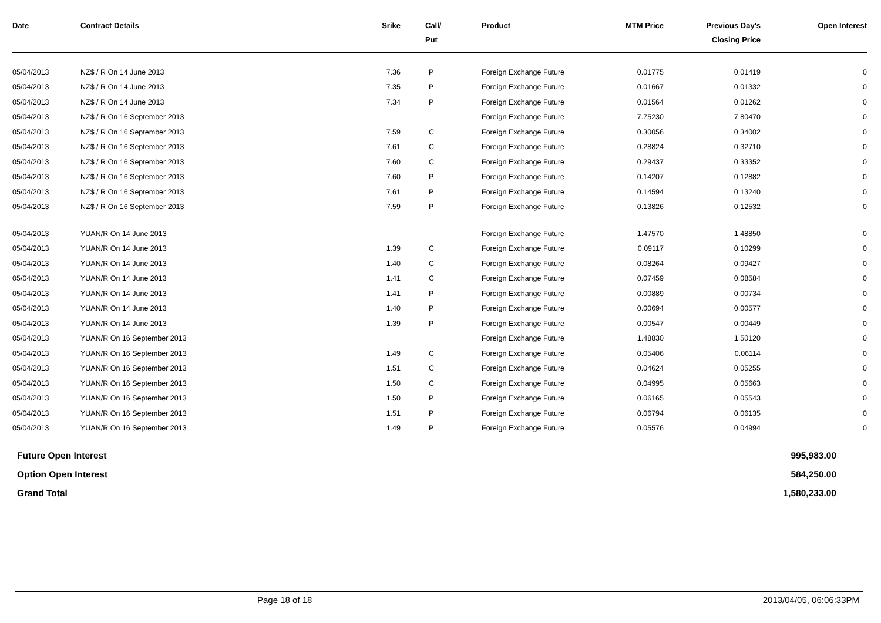| Date | Contract Details | Srike | Call/ Put | Product | MTM Price | Previous Day's Closing Price | Open Interest |
| --- | --- | --- | --- | --- | --- | --- | --- |
| 05/04/2013 | NZ$ / R On 14 June 2013 | 7.36 | P | Foreign Exchange Future | 0.01775 | 0.01419 | 0 |
| 05/04/2013 | NZ$ / R On 14 June 2013 | 7.35 | P | Foreign Exchange Future | 0.01667 | 0.01332 | 0 |
| 05/04/2013 | NZ$ / R On 14 June 2013 | 7.34 | P | Foreign Exchange Future | 0.01564 | 0.01262 | 0 |
| 05/04/2013 | NZ$ / R On 16 September 2013 | | | Foreign Exchange Future | 7.75230 | 7.80470 | 0 |
| 05/04/2013 | NZ$ / R On 16 September 2013 | 7.59 | C | Foreign Exchange Future | 0.30056 | 0.34002 | 0 |
| 05/04/2013 | NZ$ / R On 16 September 2013 | 7.61 | C | Foreign Exchange Future | 0.28824 | 0.32710 | 0 |
| 05/04/2013 | NZ$ / R On 16 September 2013 | 7.60 | C | Foreign Exchange Future | 0.29437 | 0.33352 | 0 |
| 05/04/2013 | NZ$ / R On 16 September 2013 | 7.60 | P | Foreign Exchange Future | 0.14207 | 0.12882 | 0 |
| 05/04/2013 | NZ$ / R On 16 September 2013 | 7.61 | P | Foreign Exchange Future | 0.14594 | 0.13240 | 0 |
| 05/04/2013 | NZ$ / R On 16 September 2013 | 7.59 | P | Foreign Exchange Future | 0.13826 | 0.12532 | 0 |
| 05/04/2013 | YUAN/R On 14 June 2013 | | | Foreign Exchange Future | 1.47570 | 1.48850 | 0 |
| 05/04/2013 | YUAN/R On 14 June 2013 | 1.39 | C | Foreign Exchange Future | 0.09117 | 0.10299 | 0 |
| 05/04/2013 | YUAN/R On 14 June 2013 | 1.40 | C | Foreign Exchange Future | 0.08264 | 0.09427 | 0 |
| 05/04/2013 | YUAN/R On 14 June 2013 | 1.41 | C | Foreign Exchange Future | 0.07459 | 0.08584 | 0 |
| 05/04/2013 | YUAN/R On 14 June 2013 | 1.41 | P | Foreign Exchange Future | 0.00889 | 0.00734 | 0 |
| 05/04/2013 | YUAN/R On 14 June 2013 | 1.40 | P | Foreign Exchange Future | 0.00694 | 0.00577 | 0 |
| 05/04/2013 | YUAN/R On 14 June 2013 | 1.39 | P | Foreign Exchange Future | 0.00547 | 0.00449 | 0 |
| 05/04/2013 | YUAN/R On 16 September 2013 | | | Foreign Exchange Future | 1.48830 | 1.50120 | 0 |
| 05/04/2013 | YUAN/R On 16 September 2013 | 1.49 | C | Foreign Exchange Future | 0.05406 | 0.06114 | 0 |
| 05/04/2013 | YUAN/R On 16 September 2013 | 1.51 | C | Foreign Exchange Future | 0.04624 | 0.05255 | 0 |
| 05/04/2013 | YUAN/R On 16 September 2013 | 1.50 | C | Foreign Exchange Future | 0.04995 | 0.05663 | 0 |
| 05/04/2013 | YUAN/R On 16 September 2013 | 1.50 | P | Foreign Exchange Future | 0.06165 | 0.05543 | 0 |
| 05/04/2013 | YUAN/R On 16 September 2013 | 1.51 | P | Foreign Exchange Future | 0.06794 | 0.06135 | 0 |
| 05/04/2013 | YUAN/R On 16 September 2013 | 1.49 | P | Foreign Exchange Future | 0.05576 | 0.04994 | 0 |
| Future Open Interest | 995,983.00 |
| Option Open Interest | 584,250.00 |
| Grand Total | 1,580,233.00 |
Page 18 of 18 2013/04/05, 06:06:33PM